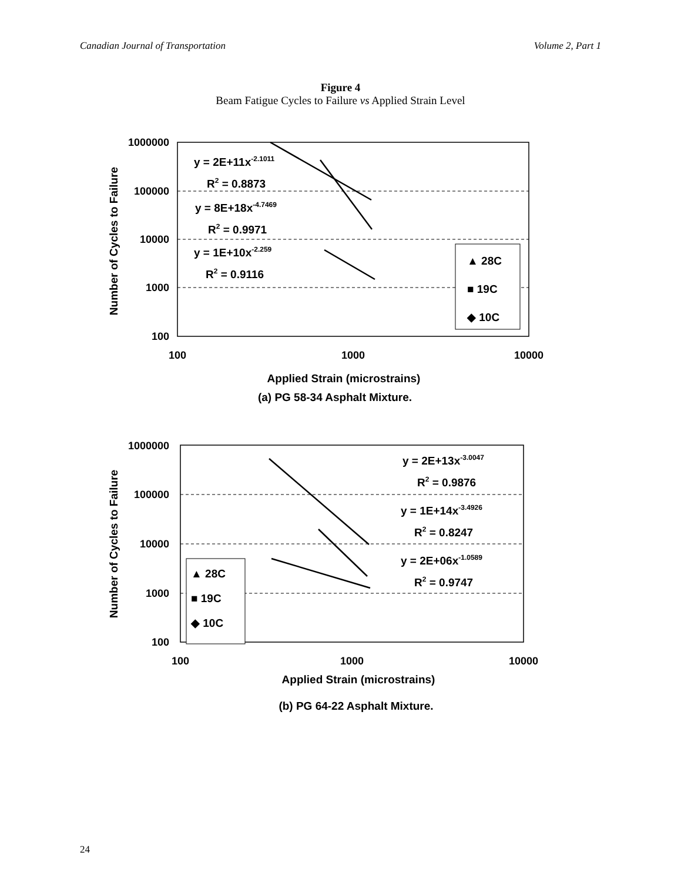Canadian Journal of Transportation Volume 2, Part 1
Figure 4
Beam Fatigue Cycles to Failure vs Applied Strain Level
1000000
100000
10000
1000
100
100
1000
10000
Applied Strain (microstrains)
(a) PG 58-34 Asphalt Mixture.
Number of Cycles to Failure
y = 2E+11x-2.1011
R2 = 0.8873
y = 8E+18x-4.7469
R2 = 0.9971
y = 1E+10x-2.259
R2 = 0.9116
▲ 28C
■ 19C
◆ 10C
1000000
100000
10000
1000
100
100
1000
10000
Applied Strain (microstrains)
(b) PG 64-22 Asphalt Mixture.
Number of Cycles to Failure
y = 2E+13x-3.0047
R2 = 0.9876
y = 1E+14x-3.4926
R2 = 0.8247
y = 2E+06x-1.0589
R2 = 0.9747
▲ 28C
■ 19C
◆ 10C
24